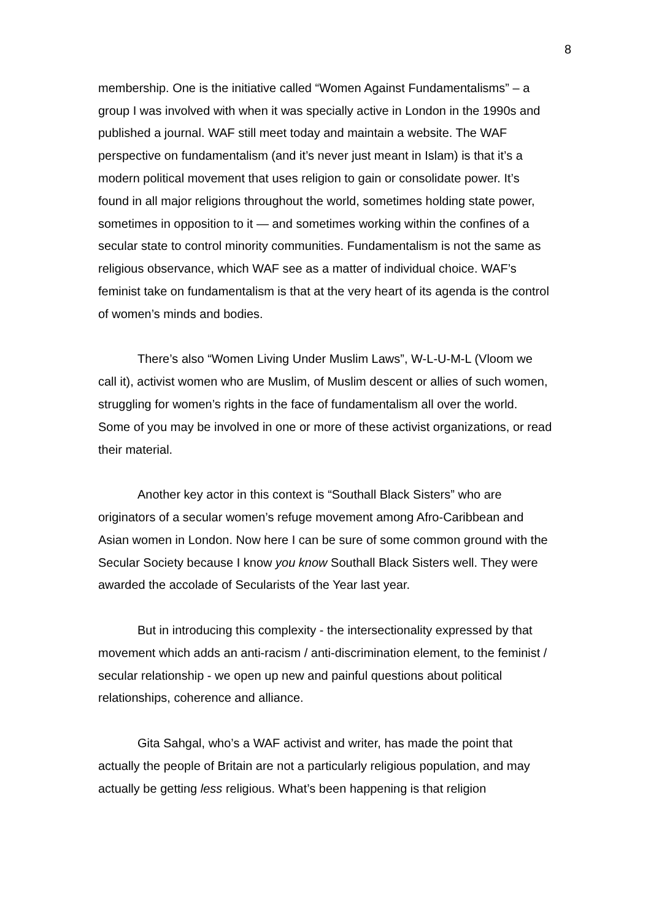8
membership. One is the initiative called “Women Against Fundamentalisms” – a group I was involved with when it was specially active in London in the 1990s and published a journal. WAF still meet today and maintain a website. The WAF perspective on fundamentalism (and it’s never just meant in Islam) is that it’s a modern political movement that uses religion to gain or consolidate power. It’s found in all major religions throughout the world, sometimes holding state power, sometimes in opposition to it — and sometimes working within the confines of a secular state to control minority communities. Fundamentalism is not the same as religious observance, which WAF see as a matter of individual choice. WAF’s feminist take on fundamentalism is that at the very heart of its agenda is the control of women’s minds and bodies.
There’s also “Women Living Under Muslim Laws”, W-L-U-M-L (Vloom we call it), activist women who are Muslim, of Muslim descent or allies of such women, struggling for women’s rights in the face of fundamentalism all over the world. Some of you may be involved in one or more of these activist organizations, or read their material.
Another key actor in this context is “Southall Black Sisters” who are originators of a secular women’s refuge movement among Afro-Caribbean and Asian women in London. Now here I can be sure of some common ground with the Secular Society because I know you know Southall Black Sisters well. They were awarded the accolade of Secularists of the Year last year.
But in introducing this complexity - the intersectionality expressed by that movement which adds an anti-racism / anti-discrimination element, to the feminist / secular relationship - we open up new and painful questions about political relationships, coherence and alliance.
Gita Sahgal, who’s a WAF activist and writer, has made the point that actually the people of Britain are not a particularly religious population, and may actually be getting less religious. What’s been happening is that religion